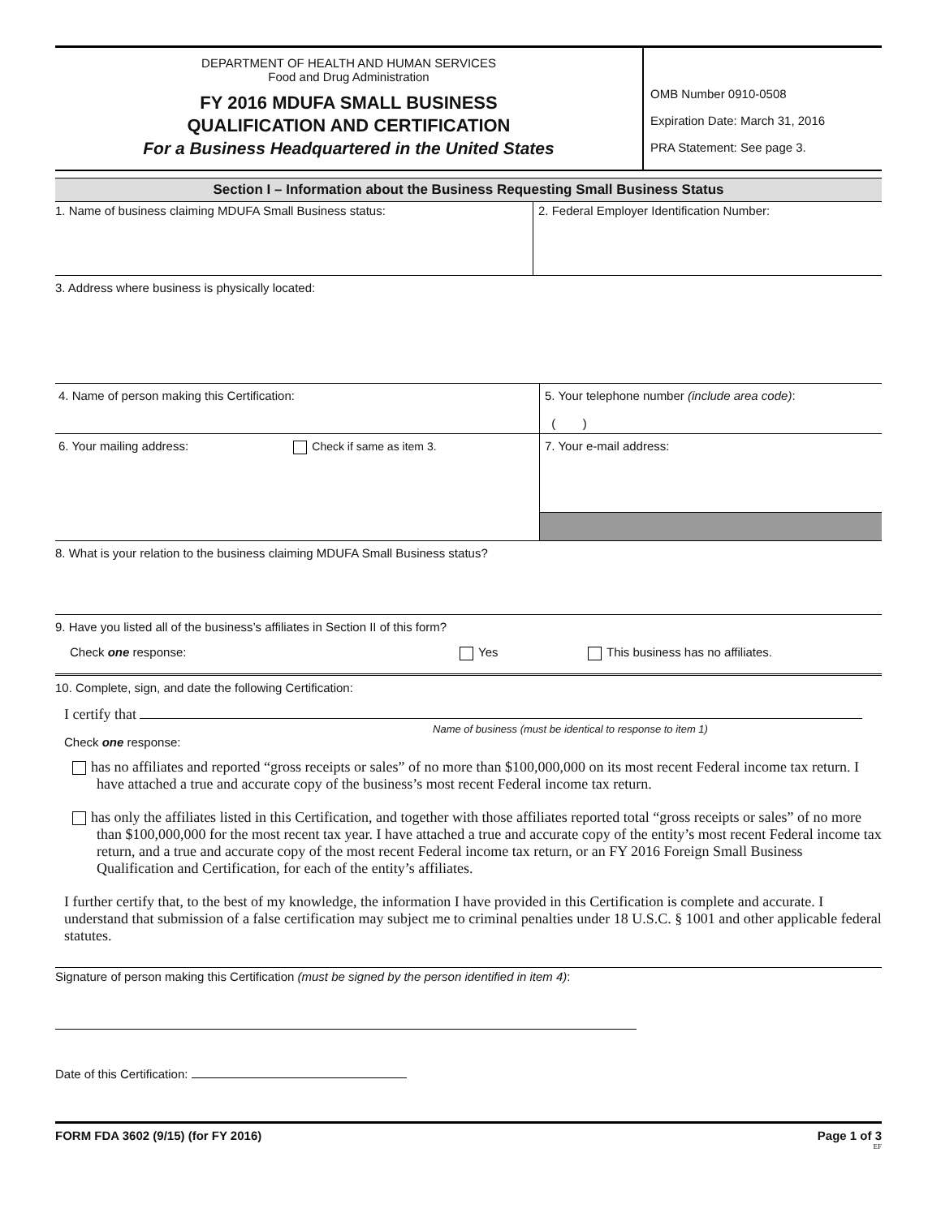DEPARTMENT OF HEALTH AND HUMAN SERVICES
Food and Drug Administration
FY 2016 MDUFA SMALL BUSINESS
QUALIFICATION AND CERTIFICATION
For a Business Headquartered in the United States
OMB Number 0910-0508
Expiration Date: March 31, 2016
PRA Statement: See page 3.
Section I – Information about the Business Requesting Small Business Status
1. Name of business claiming MDUFA Small Business status: 2. Federal Employer Identification Number:
3. Address where business is physically located:
4. Name of person making this Certification: 5. Your telephone number (include area code):
( )
6. Your mailing address: Check if same as item 3. 7. Your e-mail address:
8. What is your relation to the business claiming MDUFA Small Business status?
9. Have you listed all of the business’s affiliates in Section II of this form?
Check one response: Yes This business has no affiliates.
10. Complete, sign, and date the following Certification:
I certify that
Name of business (must be identical to response to item 1)
Check one response:
has no affiliates and reported “gross receipts or sales” of no more than $100,000,000 on its most recent Federal income tax return. I have attached a true and accurate copy of the business’s most recent Federal income tax return.
has only the affiliates listed in this Certification, and together with those affiliates reported total “gross receipts or sales” of no more than $100,000,000 for the most recent tax year. I have attached a true and accurate copy of the entity’s most recent Federal income tax return, and a true and accurate copy of the most recent Federal income tax return, or an FY 2016 Foreign Small Business Qualification and Certification, for each of the entity’s affiliates.
I further certify that, to the best of my knowledge, the information I have provided in this Certification is complete and accurate. I understand that submission of a false certification may subject me to criminal penalties under 18 U.S.C. § 1001 and other applicable federal statutes.
Signature of person making this Certification (must be signed by the person identified in item 4):
Date of this Certification:
FORM FDA 3602 (9/15) (for FY 2016) Page 1 of 3
EF